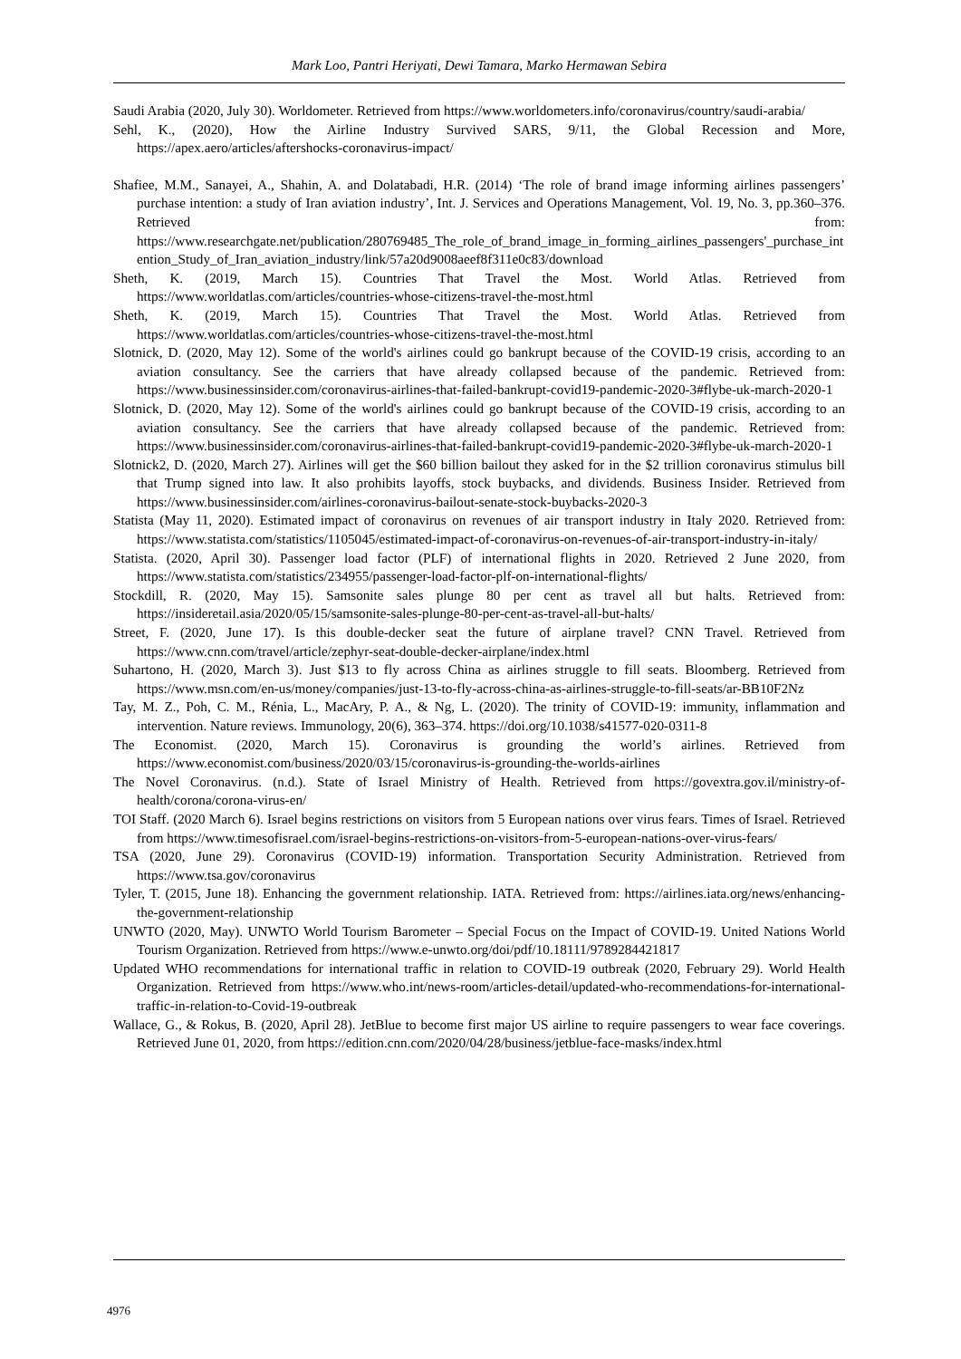Mark Loo, Pantri Heriyati, Dewi Tamara, Marko Hermawan Sebira
Saudi Arabia (2020, July 30). Worldometer. Retrieved from https://www.worldometers.info/coronavirus/country/saudi-arabia/
Sehl, K., (2020), How the Airline Industry Survived SARS, 9/11, the Global Recession and More, https://apex.aero/articles/aftershocks-coronavirus-impact/
Shafiee, M.M., Sanayei, A., Shahin, A. and Dolatabadi, H.R. (2014) ‘The role of brand image informing airlines passengers’ purchase intention: a study of Iran aviation industry’, Int. J. Services and Operations Management, Vol. 19, No. 3, pp.360–376. Retrieved from: https://www.researchgate.net/publication/280769485_The_role_of_brand_image_in_forming_airlines_passengers'_purchase_intention_Study_of_Iran_aviation_industry/link/57a20d9008aeef8f311e0c83/download
Sheth, K. (2019, March 15). Countries That Travel the Most. World Atlas. Retrieved from https://www.worldatlas.com/articles/countries-whose-citizens-travel-the-most.html
Sheth, K. (2019, March 15). Countries That Travel the Most. World Atlas. Retrieved from https://www.worldatlas.com/articles/countries-whose-citizens-travel-the-most.html
Slotnick, D. (2020, May 12). Some of the world's airlines could go bankrupt because of the COVID-19 crisis, according to an aviation consultancy. See the carriers that have already collapsed because of the pandemic. Retrieved from: https://www.businessinsider.com/coronavirus-airlines-that-failed-bankrupt-covid19-pandemic-2020-3#flybe-uk-march-2020-1
Slotnick, D. (2020, May 12). Some of the world's airlines could go bankrupt because of the COVID-19 crisis, according to an aviation consultancy. See the carriers that have already collapsed because of the pandemic. Retrieved from: https://www.businessinsider.com/coronavirus-airlines-that-failed-bankrupt-covid19-pandemic-2020-3#flybe-uk-march-2020-1
Slotnick2, D. (2020, March 27). Airlines will get the $60 billion bailout they asked for in the $2 trillion coronavirus stimulus bill that Trump signed into law. It also prohibits layoffs, stock buybacks, and dividends. Business Insider. Retrieved from https://www.businessinsider.com/airlines-coronavirus-bailout-senate-stock-buybacks-2020-3
Statista (May 11, 2020). Estimated impact of coronavirus on revenues of air transport industry in Italy 2020. Retrieved from: https://www.statista.com/statistics/1105045/estimated-impact-of-coronavirus-on-revenues-of-air-transport-industry-in-italy/
Statista. (2020, April 30). Passenger load factor (PLF) of international flights in 2020. Retrieved 2 June 2020, from https://www.statista.com/statistics/234955/passenger-load-factor-plf-on-international-flights/
Stockdill, R. (2020, May 15). Samsonite sales plunge 80 per cent as travel all but halts. Retrieved from: https://insideretail.asia/2020/05/15/samsonite-sales-plunge-80-per-cent-as-travel-all-but-halts/
Street, F. (2020, June 17). Is this double-decker seat the future of airplane travel? CNN Travel. Retrieved from https://www.cnn.com/travel/article/zephyr-seat-double-decker-airplane/index.html
Suhartono, H. (2020, March 3). Just $13 to fly across China as airlines struggle to fill seats. Bloomberg. Retrieved from https://www.msn.com/en-us/money/companies/just-13-to-fly-across-china-as-airlines-struggle-to-fill-seats/ar-BB10F2Nz
Tay, M. Z., Poh, C. M., Rénia, L., MacAry, P. A., & Ng, L. (2020). The trinity of COVID-19: immunity, inflammation and intervention. Nature reviews. Immunology, 20(6), 363–374. https://doi.org/10.1038/s41577-020-0311-8
The Economist. (2020, March 15). Coronavirus is grounding the world’s airlines. Retrieved from https://www.economist.com/business/2020/03/15/coronavirus-is-grounding-the-worlds-airlines
The Novel Coronavirus. (n.d.). State of Israel Ministry of Health. Retrieved from https://govextra.gov.il/ministry-of-health/corona/corona-virus-en/
TOI Staff. (2020 March 6). Israel begins restrictions on visitors from 5 European nations over virus fears. Times of Israel. Retrieved from https://www.timesofisrael.com/israel-begins-restrictions-on-visitors-from-5-european-nations-over-virus-fears/
TSA (2020, June 29). Coronavirus (COVID-19) information. Transportation Security Administration. Retrieved from https://www.tsa.gov/coronavirus
Tyler, T. (2015, June 18). Enhancing the government relationship. IATA. Retrieved from: https://airlines.iata.org/news/enhancing-the-government-relationship
UNWTO (2020, May). UNWTO World Tourism Barometer – Special Focus on the Impact of COVID-19. United Nations World Tourism Organization. Retrieved from https://www.e-unwto.org/doi/pdf/10.18111/9789284421817
Updated WHO recommendations for international traffic in relation to COVID-19 outbreak (2020, February 29). World Health Organization. Retrieved from https://www.who.int/news-room/articles-detail/updated-who-recommendations-for-international-traffic-in-relation-to-Covid-19-outbreak
Wallace, G., & Rokus, B. (2020, April 28). JetBlue to become first major US airline to require passengers to wear face coverings. Retrieved June 01, 2020, from https://edition.cnn.com/2020/04/28/business/jetblue-face-masks/index.html
4976